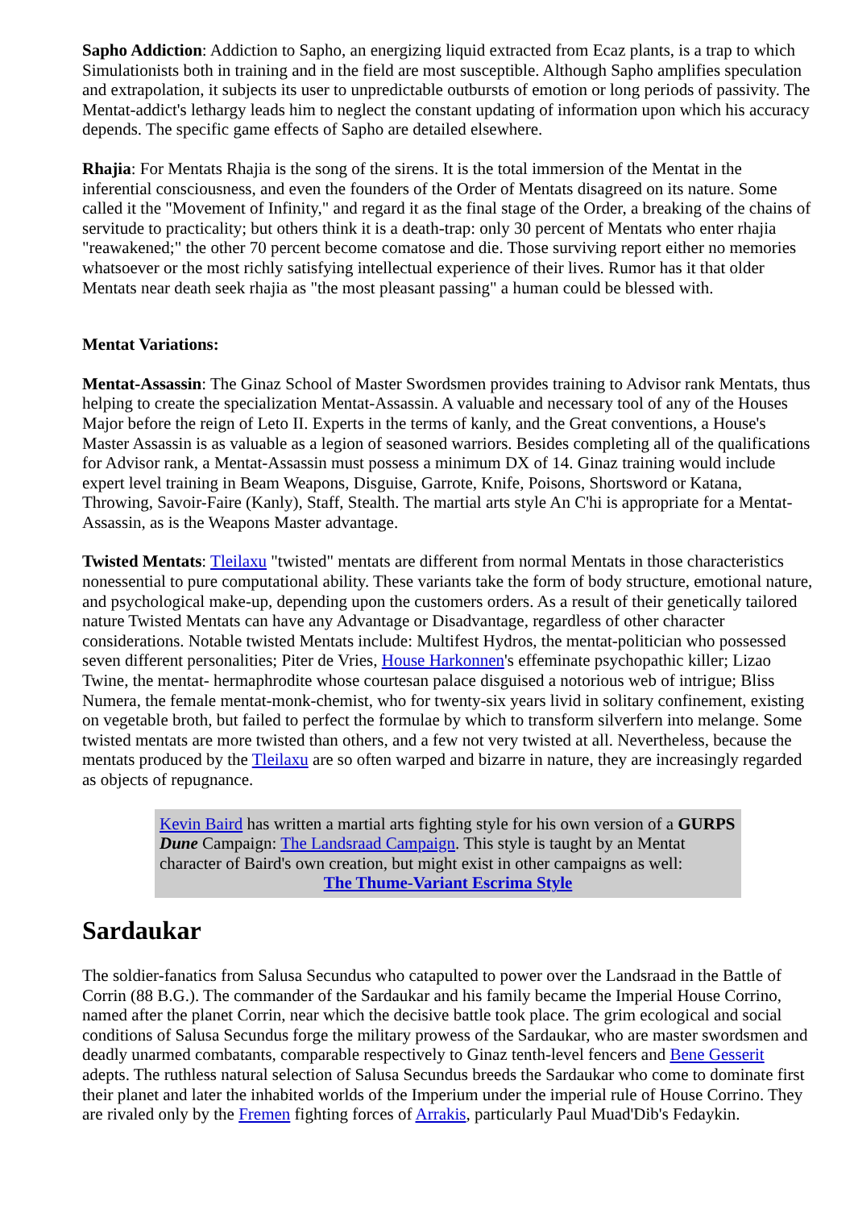Sapho Addiction: Addiction to Sapho, an energizing liquid extracted from Ecaz plants, is a trap to which Simulationists both in training and in the field are most susceptible. Although Sapho amplifies speculation and extrapolation, it subjects its user to unpredictable outbursts of emotion or long periods of passivity. The Mentat-addict's lethargy leads him to neglect the constant updating of information upon which his accuracy depends. The specific game effects of Sapho are detailed elsewhere.
Rhajia: For Mentats Rhajia is the song of the sirens. It is the total immersion of the Mentat in the inferential consciousness, and even the founders of the Order of Mentats disagreed on its nature. Some called it the "Movement of Infinity," and regard it as the final stage of the Order, a breaking of the chains of servitude to practicality; but others think it is a death-trap: only 30 percent of Mentats who enter rhajia "reawakened;" the other 70 percent become comatose and die. Those surviving report either no memories whatsoever or the most richly satisfying intellectual experience of their lives. Rumor has it that older Mentats near death seek rhajia as "the most pleasant passing" a human could be blessed with.
Mentat Variations:
Mentat-Assassin: The Ginaz School of Master Swordsmen provides training to Advisor rank Mentats, thus helping to create the specialization Mentat-Assassin. A valuable and necessary tool of any of the Houses Major before the reign of Leto II. Experts in the terms of kanly, and the Great conventions, a House's Master Assassin is as valuable as a legion of seasoned warriors. Besides completing all of the qualifications for Advisor rank, a Mentat-Assassin must possess a minimum DX of 14. Ginaz training would include expert level training in Beam Weapons, Disguise, Garrote, Knife, Poisons, Shortsword or Katana, Throwing, Savoir-Faire (Kanly), Staff, Stealth. The martial arts style An C'hi is appropriate for a Mentat-Assassin, as is the Weapons Master advantage.
Twisted Mentats: Tleilaxu "twisted" mentats are different from normal Mentats in those characteristics nonessential to pure computational ability. These variants take the form of body structure, emotional nature, and psychological make-up, depending upon the customers orders. As a result of their genetically tailored nature Twisted Mentats can have any Advantage or Disadvantage, regardless of other character considerations. Notable twisted Mentats include: Multifest Hydros, the mentat-politician who possessed seven different personalities; Piter de Vries, House Harkonnen's effeminate psychopathic killer; Lizao Twine, the mentat- hermaphrodite whose courtesan palace disguised a notorious web of intrigue; Bliss Numera, the female mentat-monk-chemist, who for twenty-six years livid in solitary confinement, existing on vegetable broth, but failed to perfect the formulae by which to transform silverfern into melange. Some twisted mentats are more twisted than others, and a few not very twisted at all. Nevertheless, because the mentats produced by the Tleilaxu are so often warped and bizarre in nature, they are increasingly regarded as objects of repugnance.
Kevin Baird has written a martial arts fighting style for his own version of a GURPS Dune Campaign: The Landsraad Campaign. This style is taught by an Mentat character of Baird's own creation, but might exist in other campaigns as well:
The Thume-Variant Escrima Style
Sardaukar
The soldier-fanatics from Salusa Secundus who catapulted to power over the Landsraad in the Battle of Corrin (88 B.G.). The commander of the Sardaukar and his family became the Imperial House Corrino, named after the planet Corrin, near which the decisive battle took place. The grim ecological and social conditions of Salusa Secundus forge the military prowess of the Sardaukar, who are master swordsmen and deadly unarmed combatants, comparable respectively to Ginaz tenth-level fencers and Bene Gesserit adepts. The ruthless natural selection of Salusa Secundus breeds the Sardaukar who come to dominate first their planet and later the inhabited worlds of the Imperium under the imperial rule of House Corrino. They are rivaled only by the Fremen fighting forces of Arrakis, particularly Paul Muad'Dib's Fedaykin.